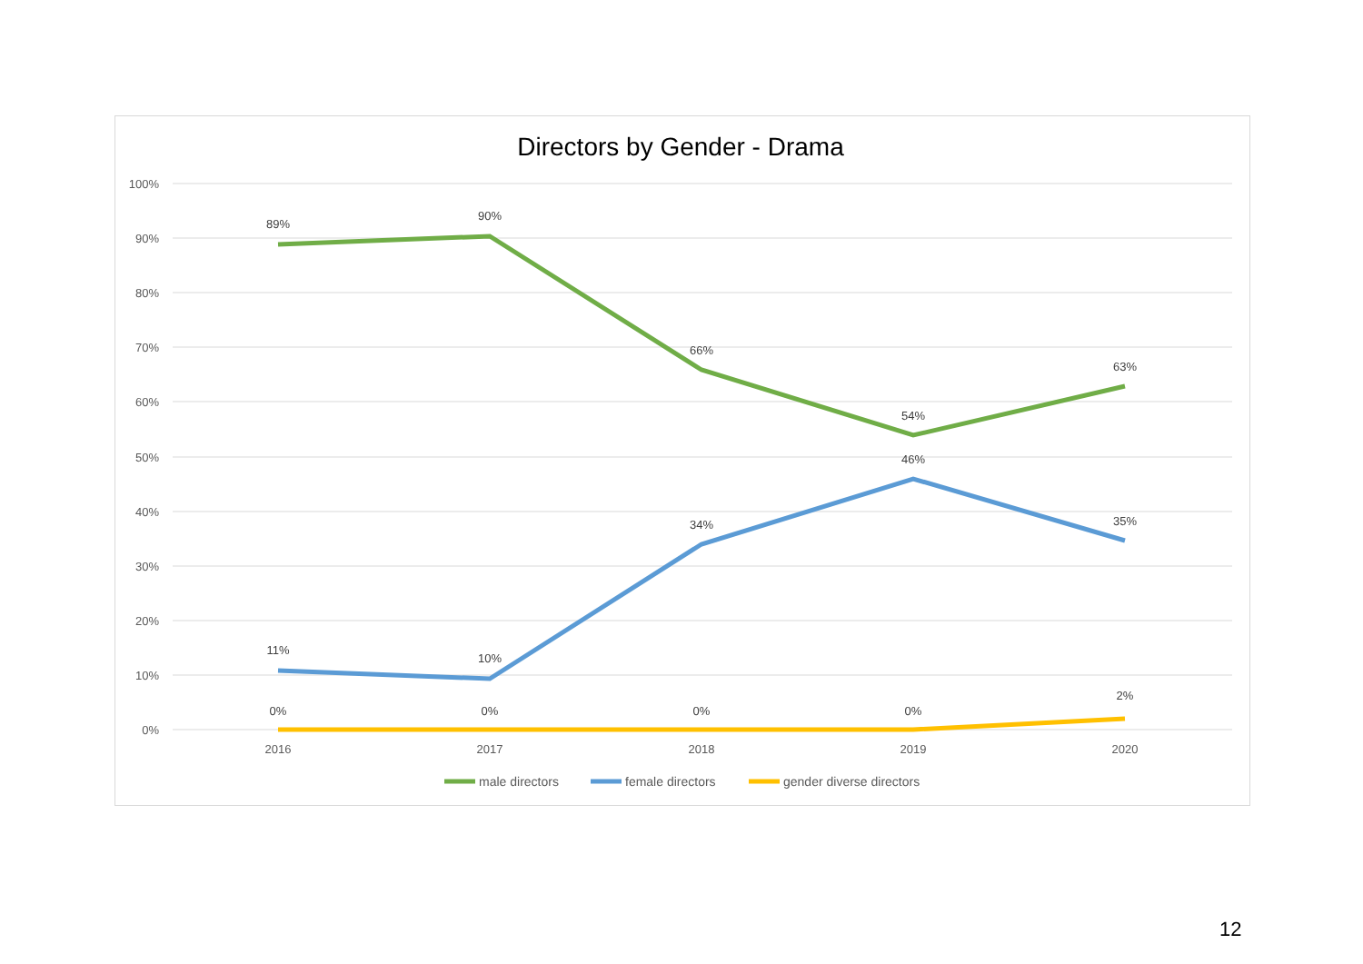Directors by Gender - Drama
100%
90%
80%
70%
60%
50%
40%
30%
20%
10%
0%
2016
2017
2018
2019
2020
89%
90%
66%
54%
63%
11%
10%
34%
46%
35%
0%
0%
0%
0%
2%
male directors
female directors
gender diverse directors
12